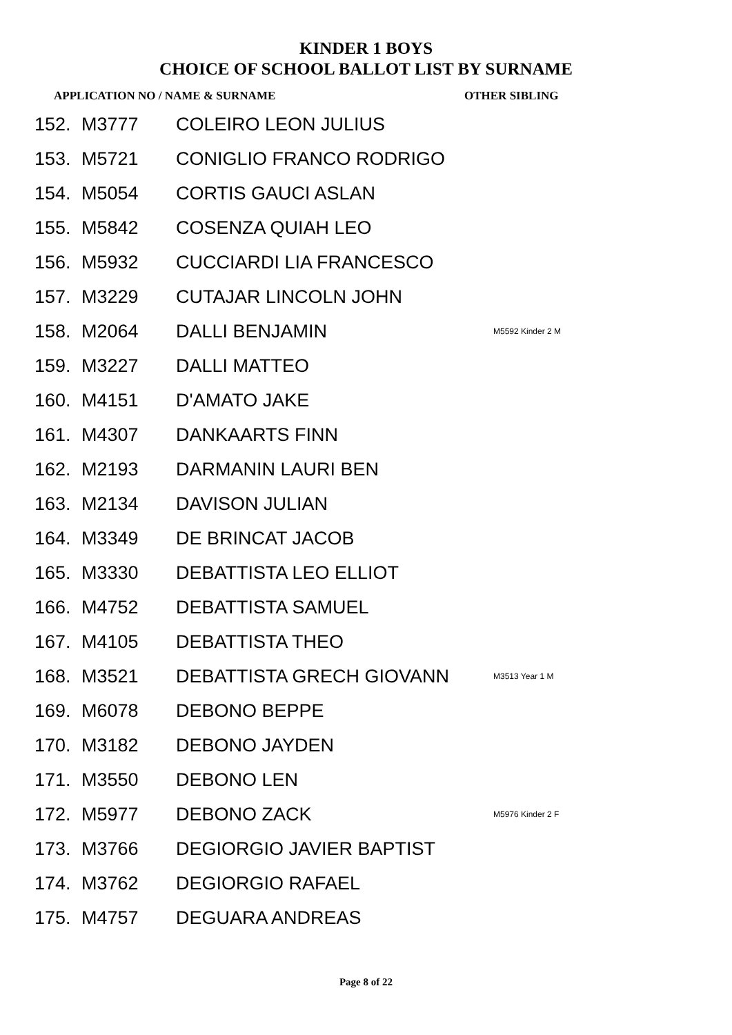KINDER 1 BOYS
CHOICE OF SCHOOL BALLOT LIST BY SURNAME
APPLICATION NO / NAME & SURNAME OTHER SIBLING
| 152. | M3777 | COLEIRO LEON JULIUS | |
| 153. | M5721 | CONIGLIO FRANCO RODRIGO | |
| 154. | M5054 | CORTIS GAUCI ASLAN | |
| 155. | M5842 | COSENZA QUIAH LEO | |
| 156. | M5932 | CUCCIARDI LIA FRANCESCO | |
| 157. | M3229 | CUTAJAR LINCOLN JOHN | |
| 158. | M2064 | DALLI BENJAMIN | M5592 Kinder 2 M |
| 159. | M3227 | DALLI MATTEO | |
| 160. | M4151 | D'AMATO JAKE | |
| 161. | M4307 | DANKAARTS FINN | |
| 162. | M2193 | DARMANIN LAURI BEN | |
| 163. | M2134 | DAVISON JULIAN | |
| 164. | M3349 | DE BRINCAT JACOB | |
| 165. | M3330 | DEBATTISTA LEO ELLIOT | |
| 166. | M4752 | DEBATTISTA SAMUEL | |
| 167. | M4105 | DEBATTISTA THEO | |
| 168. | M3521 | DEBATTISTA GRECH GIOVANN | M3513 Year 1 M |
| 169. | M6078 | DEBONO BEPPE | |
| 170. | M3182 | DEBONO JAYDEN | |
| 171. | M3550 | DEBONO LEN | |
| 172. | M5977 | DEBONO ZACK | M5976 Kinder 2 F |
| 173. | M3766 | DEGIORGIO JAVIER BAPTIST | |
| 174. | M3762 | DEGIORGIO RAFAEL | |
| 175. | M4757 | DEGUARA ANDREAS | |
Page 8 of 22